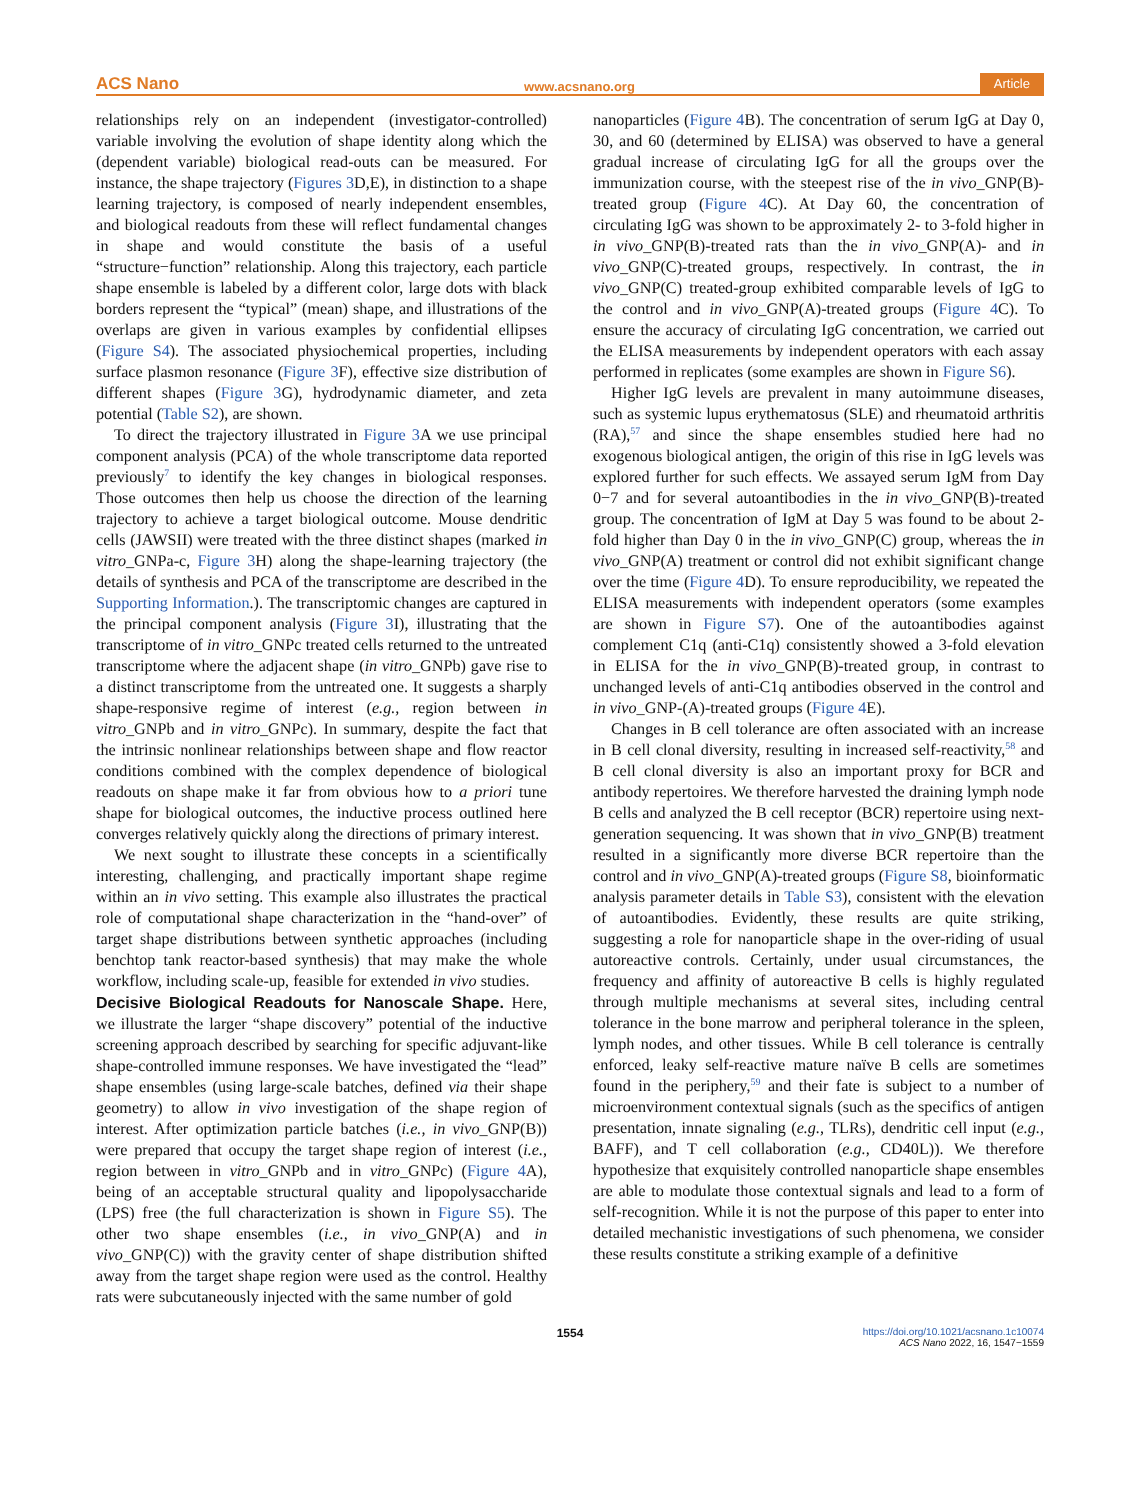ACS Nano www.acsnano.org Article
relationships rely on an independent (investigator-controlled) variable involving the evolution of shape identity along which the (dependent variable) biological read-outs can be measured. For instance, the shape trajectory (Figures 3 D,E), in distinction to a shape learning trajectory, is composed of nearly independent ensembles, and biological readouts from these will reflect fundamental changes in shape and would constitute the basis of a useful “structure−function” relationship. Along this trajectory, each particle shape ensemble is labeled by a different color, large dots with black borders represent the “typical” (mean) shape, and illustrations of the overlaps are given in various examples by confidential ellipses (Figure S4). The associated physiochemical properties, including surface plasmon resonance (Figure 3 F), effective size distribution of different shapes (Figure 3 G), hydrodynamic diameter, and zeta potential (Table S2), are shown.
To direct the trajectory illustrated in Figure 3 A we use principal component analysis (PCA) of the whole transcriptome data reported previously<sup>7</sup> to identify the key changes in biological responses. Those outcomes then help us choose the direction of the learning trajectory to achieve a target biological outcome. Mouse dendritic cells (JAWSII) were treated with the three distinct shapes (marked in vitro_GNPa-c, Figure 3 H) along the shape-learning trajectory (the details of synthesis and PCA of the transcriptome are described in the Supporting Information.). The transcriptomic changes are captured in the principal component analysis (Figure 3 I), illustrating that the transcriptome of in vitro_GNPc treated cells returned to the untreated transcriptome where the adjacent shape (in vitro_GNPb) gave rise to a distinct transcriptome from the untreated one. It suggests a sharply shape-responsive regime of interest (e.g., region between in vitro_GNPb and in vitro_GNPc). In summary, despite the fact that the intrinsic nonlinear relationships between shape and flow reactor conditions combined with the complex dependence of biological readouts on shape make it far from obvious how to a priori tune shape for biological outcomes, the inductive process outlined here converges relatively quickly along the directions of primary interest.
We next sought to illustrate these concepts in a scientifically interesting, challenging, and practically important shape regime within an in vivo setting. This example also illustrates the practical role of computational shape characterization in the “hand-over” of target shape distributions between synthetic approaches (including benchtop tank reactor-based synthesis) that may make the whole workflow, including scale-up, feasible for extended in vivo studies.
Decisive Biological Readouts for Nanoscale Shape.
Here, we illustrate the larger “shape discovery” potential of the inductive screening approach described by searching for specific adjuvant-like shape-controlled immune responses. We have investigated the “lead” shape ensembles (using large-scale batches, defined via their shape geometry) to allow in vivo investigation of the shape region of interest. After optimization particle batches (i.e., in vivo_GNP(B)) were prepared that occupy the target shape region of interest (i.e., region between in vitro_GNPb and in vitro_GNPc) (Figure 4 A), being of an acceptable structural quality and lipopolysaccharide (LPS) free (the full characterization is shown in Figure S5). The other two shape ensembles (i.e., in vivo_GNP(A) and in vivo_GNP(C)) with the gravity center of shape distribution shifted away from the target shape region were used as the control. Healthy rats were subcutaneously injected with the same number of gold
nanoparticles (Figure 4 B). The concentration of serum IgG at Day 0, 30, and 60 (determined by ELISA) was observed to have a general gradual increase of circulating IgG for all the groups over the immunization course, with the steepest rise of the in vivo_GNP(B)-treated group (Figure 4 C). At Day 60, the concentration of circulating IgG was shown to be approximately 2- to 3-fold higher in in vivo_GNP(B)-treated rats than the in vivo_GNP(A)- and in vivo_GNP(C)-treated groups, respectively. In contrast, the in vivo_GNP(C) treated-group exhibited comparable levels of IgG to the control and in vivo_GNP(A)-treated groups (Figure 4 C). To ensure the accuracy of circulating IgG concentration, we carried out the ELISA measurements by independent operators with each assay performed in replicates (some examples are shown in Figure S6).
Higher IgG levels are prevalent in many autoimmune diseases, such as systemic lupus erythematosus (SLE) and rheumatoid arthritis (RA),<sup>57</sup> and since the shape ensembles studied here had no exogenous biological antigen, the origin of this rise in IgG levels was explored further for such effects. We assayed serum IgM from Day 0−7 and for several autoantibodies in the in vivo_GNP(B)-treated group. The concentration of IgM at Day 5 was found to be about 2-fold higher than Day 0 in the in vivo_GNP(C) group, whereas the in vivo_GNP(A) treatment or control did not exhibit significant change over the time (Figure 4 D). To ensure reproducibility, we repeated the ELISA measurements with independent operators (some examples are shown in Figure S7). One of the autoantibodies against complement C1q (anti-C1q) consistently showed a 3-fold elevation in ELISA for the in vivo_GNP(B)-treated group, in contrast to unchanged levels of anti-C1q antibodies observed in the control and in vivo_GNP-(A)-treated groups (Figure 4 E).
Changes in B cell tolerance are often associated with an increase in B cell clonal diversity, resulting in increased self-reactivity,<sup>58</sup> and B cell clonal diversity is also an important proxy for BCR and antibody repertoires. We therefore harvested the draining lymph node B cells and analyzed the B cell receptor (BCR) repertoire using next-generation sequencing. It was shown that in vivo_GNP(B) treatment resulted in a significantly more diverse BCR repertoire than the control and in vivo_GNP(A)-treated groups (Figure S8, bioinformatic analysis parameter details in Table S3), consistent with the elevation of autoantibodies. Evidently, these results are quite striking, suggesting a role for nanoparticle shape in the over-riding of usual autoreactive controls. Certainly, under usual circumstances, the frequency and affinity of autoreactive B cells is highly regulated through multiple mechanisms at several sites, including central tolerance in the bone marrow and peripheral tolerance in the spleen, lymph nodes, and other tissues. While B cell tolerance is centrally enforced, leaky self-reactive mature naïve B cells are sometimes found in the periphery,<sup>59</sup> and their fate is subject to a number of microenvironment contextual signals (such as the specifics of antigen presentation, innate signaling (e.g., TLRs), dendritic cell input (e.g., BAFF), and T cell collaboration (e.g., CD40L)). We therefore hypothesize that exquisitely controlled nanoparticle shape ensembles are able to modulate those contextual signals and lead to a form of self-recognition. While it is not the purpose of this paper to enter into detailed mechanistic investigations of such phenomena, we consider these results constitute a striking example of a definitive
1554 https://doi.org/10.1021/acsnano.1c10074
ACS Nano 2022, 16, 1547−1559